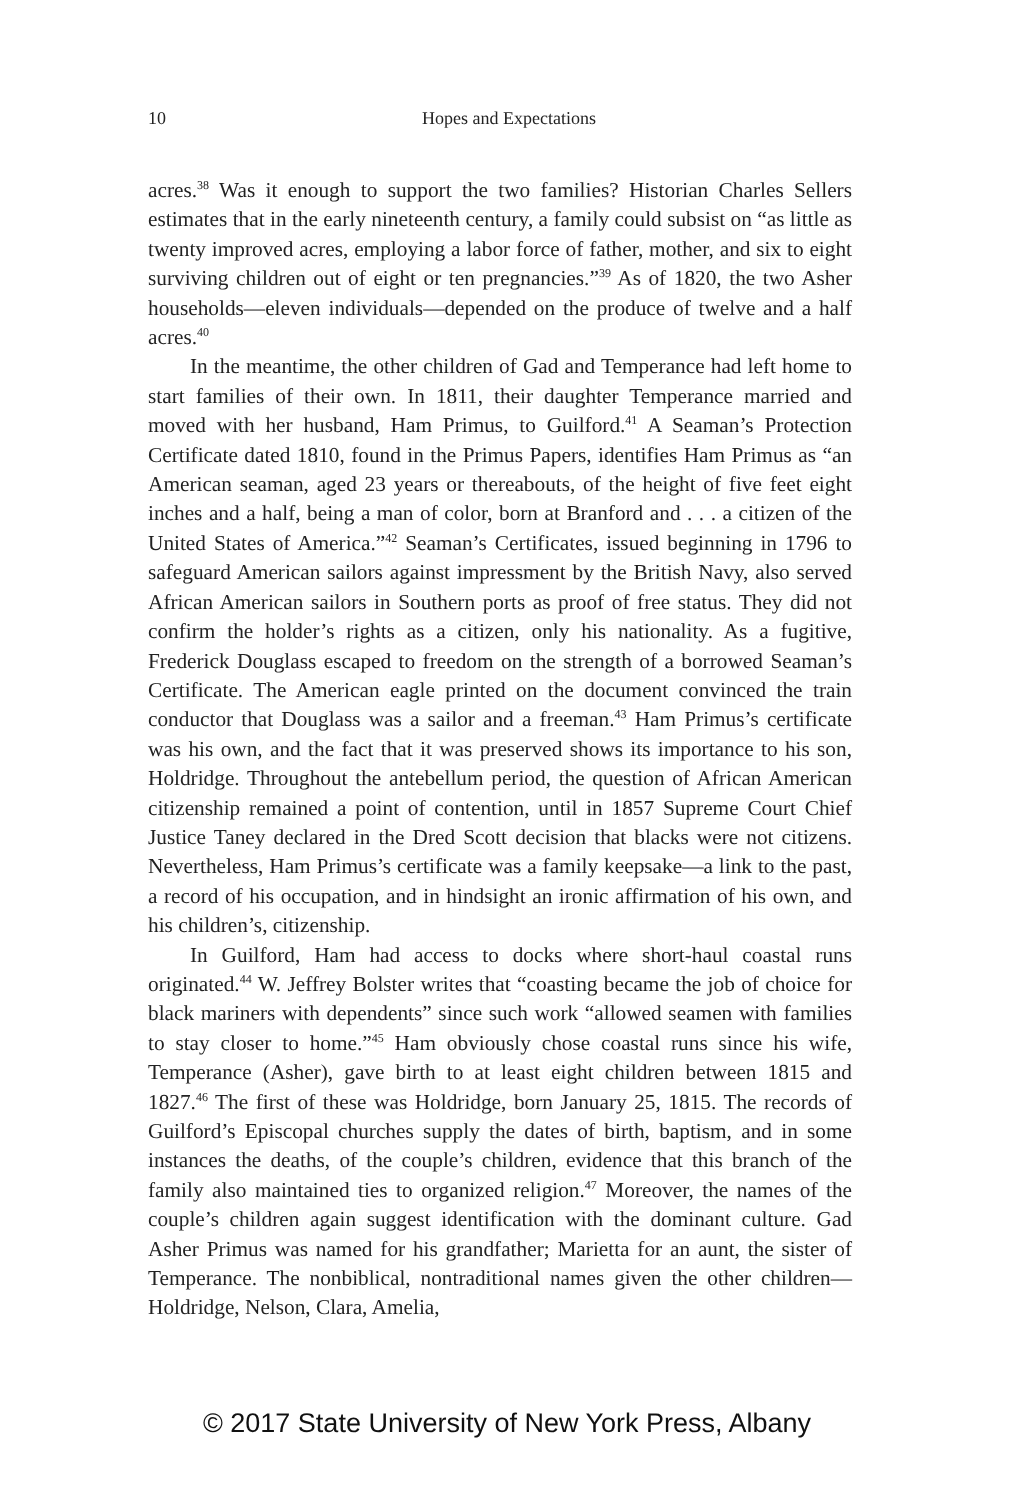10
Hopes and Expectations
acres.<sup>38</sup> Was it enough to support the two families? Historian Charles Sellers estimates that in the early nineteenth century, a family could subsist on “as little as twenty improved acres, employing a labor force of father, mother, and six to eight surviving children out of eight or ten pregnancies.”<sup>39</sup> As of 1820, the two Asher households—eleven individuals—depended on the produce of twelve and a half acres.<sup>40</sup>
In the meantime, the other children of Gad and Temperance had left home to start families of their own. In 1811, their daughter Temperance married and moved with her husband, Ham Primus, to Guilford.<sup>41</sup> A Seaman’s Protection Certificate dated 1810, found in the Primus Papers, identifies Ham Primus as “an American seaman, aged 23 years or thereabouts, of the height of five feet eight inches and a half, being a man of color, born at Branford and . . . a citizen of the United States of America.”<sup>42</sup> Seaman’s Certificates, issued beginning in 1796 to safeguard American sailors against impressment by the British Navy, also served African American sailors in Southern ports as proof of free status. They did not confirm the holder’s rights as a citizen, only his nationality. As a fugitive, Frederick Douglass escaped to freedom on the strength of a borrowed Seaman’s Certificate. The American eagle printed on the document convinced the train conductor that Douglass was a sailor and a freeman.<sup>43</sup> Ham Primus’s certificate was his own, and the fact that it was preserved shows its importance to his son, Holdridge. Throughout the antebellum period, the question of African American citizenship remained a point of contention, until in 1857 Supreme Court Chief Justice Taney declared in the Dred Scott decision that blacks were not citizens. Nevertheless, Ham Primus’s certificate was a family keepsake—a link to the past, a record of his occupation, and in hindsight an ironic affirmation of his own, and his children’s, citizenship.
In Guilford, Ham had access to docks where short-haul coastal runs originated.<sup>44</sup> W. Jeffrey Bolster writes that “coasting became the job of choice for black mariners with dependents” since such work “allowed seamen with families to stay closer to home.”<sup>45</sup> Ham obviously chose coastal runs since his wife, Temperance (Asher), gave birth to at least eight children between 1815 and 1827.<sup>46</sup> The first of these was Holdridge, born January 25, 1815. The records of Guilford’s Episcopal churches supply the dates of birth, baptism, and in some instances the deaths, of the couple’s children, evidence that this branch of the family also maintained ties to organized religion.<sup>47</sup> Moreover, the names of the couple’s children again suggest identification with the dominant culture. Gad Asher Primus was named for his grandfather; Marietta for an aunt, the sister of Temperance. The nonbiblical, nontraditional names given the other children—Holdridge, Nelson, Clara, Amelia,
© 2017 State University of New York Press, Albany